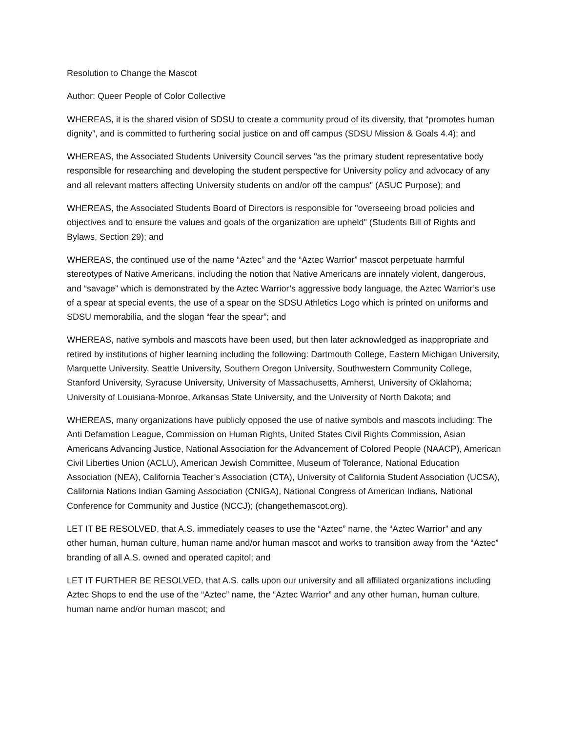Resolution to Change the Mascot
Author: Queer People of Color Collective
WHEREAS, it is the shared vision of SDSU to create a community proud of its diversity, that “promotes human dignity”, and is committed to furthering social justice on and off campus (SDSU Mission & Goals 4.4); and
WHEREAS, the Associated Students University Council serves "as the primary student representative body responsible for researching and developing the student perspective for University policy and advocacy of any and all relevant matters affecting University students on and/or off the campus" (ASUC Purpose); and
WHEREAS, the Associated Students Board of Directors is responsible for "overseeing broad policies and objectives and to ensure the values and goals of the organization are upheld" (Students Bill of Rights and Bylaws, Section 29); and
WHEREAS, the continued use of the name “Aztec” and the “Aztec Warrior” mascot perpetuate harmful stereotypes of Native Americans, including the notion that Native Americans are innately violent, dangerous, and “savage” which is demonstrated by the Aztec Warrior’s aggressive body language, the Aztec Warrior’s use of a spear at special events, the use of a spear on the SDSU Athletics Logo which is printed on uniforms and SDSU memorabilia, and the slogan “fear the spear”; and
WHEREAS, native symbols and mascots have been used, but then later acknowledged as inappropriate and retired by institutions of higher learning including the following: Dartmouth College, Eastern Michigan University, Marquette University, Seattle University, Southern Oregon University, Southwestern Community College, Stanford University, Syracuse University, University of Massachusetts, Amherst, University of Oklahoma; University of Louisiana-Monroe, Arkansas State University, and the University of North Dakota; and
WHEREAS, many organizations have publicly opposed the use of native symbols and mascots including: The Anti Defamation League, Commission on Human Rights, United States Civil Rights Commission, Asian Americans Advancing Justice, National Association for the Advancement of Colored People (NAACP), American Civil Liberties Union (ACLU), American Jewish Committee, Museum of Tolerance, National Education Association (NEA), California Teacher’s Association (CTA), University of California Student Association (UCSA), California Nations Indian Gaming Association (CNIGA), National Congress of American Indians, National Conference for Community and Justice (NCCJ); (changethemascot.org).
LET IT BE RESOLVED, that A.S. immediately ceases to use the “Aztec” name, the “Aztec Warrior” and any other human, human culture, human name and/or human mascot and works to transition away from the “Aztec” branding of all A.S. owned and operated capitol; and
LET IT FURTHER BE RESOLVED, that A.S. calls upon our university and all affiliated organizations including Aztec Shops to end the use of the “Aztec” name, the “Aztec Warrior” and any other human, human culture, human name and/or human mascot; and